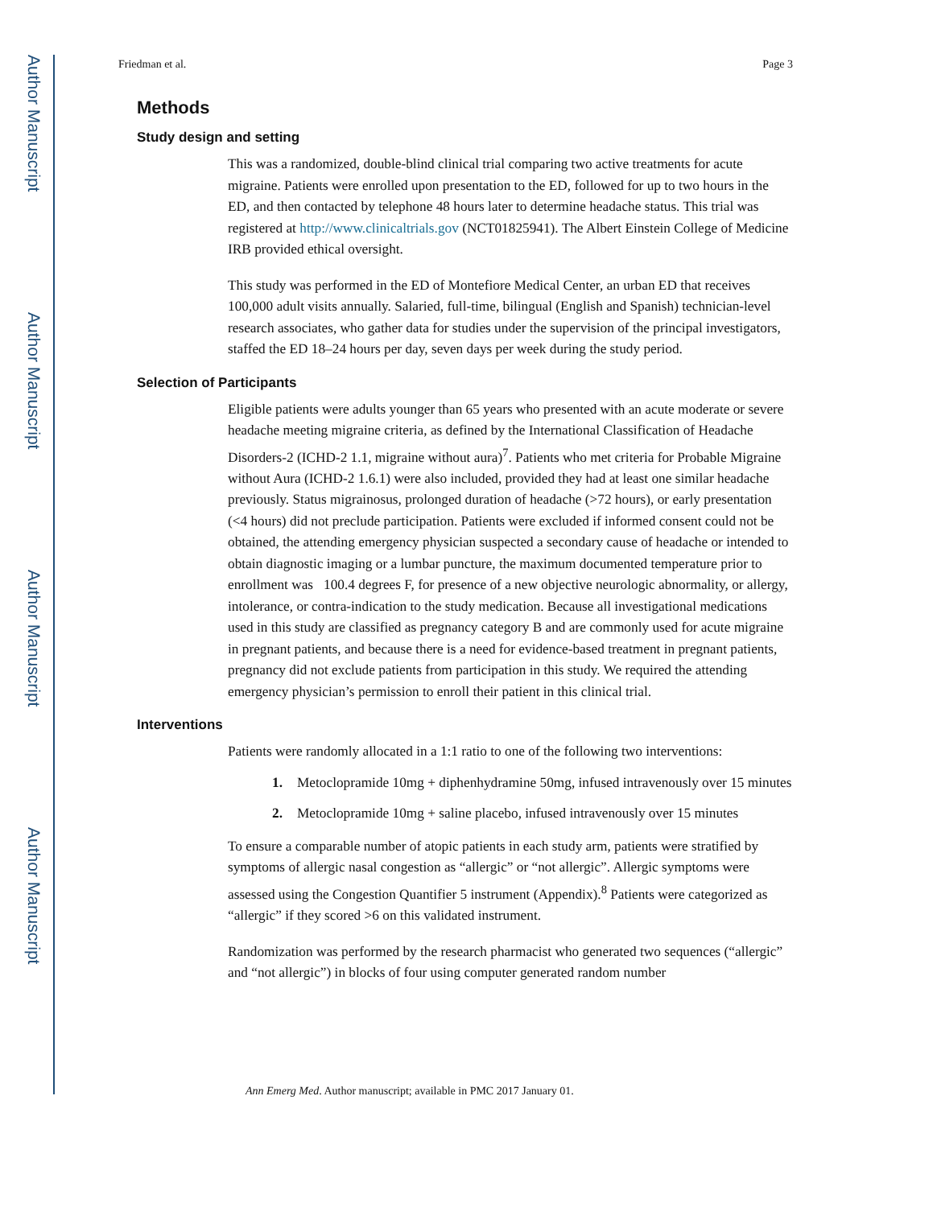Author Manuscript
Author Manuscript
Author Manuscript
Author Manuscript
Friedman et al. Page 3
Methods
Study design and setting
This was a randomized, double-blind clinical trial comparing two active treatments for acute migraine. Patients were enrolled upon presentation to the ED, followed for up to two hours in the ED, and then contacted by telephone 48 hours later to determine headache status. This trial was registered at http://www.clinicaltrials.gov (NCT01825941). The Albert Einstein College of Medicine IRB provided ethical oversight.
This study was performed in the ED of Montefiore Medical Center, an urban ED that receives 100,000 adult visits annually. Salaried, full-time, bilingual (English and Spanish) technician-level research associates, who gather data for studies under the supervision of the principal investigators, staffed the ED 18–24 hours per day, seven days per week during the study period.
Selection of Participants
Eligible patients were adults younger than 65 years who presented with an acute moderate or severe headache meeting migraine criteria, as defined by the International Classification of Headache Disorders-2 (ICHD-2 1.1, migraine without aura)<sup>7</sup>. Patients who met criteria for Probable Migraine without Aura (ICHD-2 1.6.1) were also included, provided they had at least one similar headache previously. Status migrainosus, prolonged duration of headache (>72 hours), or early presentation (<4 hours) did not preclude participation. Patients were excluded if informed consent could not be obtained, the attending emergency physician suspected a secondary cause of headache or intended to obtain diagnostic imaging or a lumbar puncture, the maximum documented temperature prior to enrollment was 100.4 degrees F, for presence of a new objective neurologic abnormality, or allergy, intolerance, or contra-indication to the study medication. Because all investigational medications used in this study are classified as pregnancy category B and are commonly used for acute migraine in pregnant patients, and because there is a need for evidence-based treatment in pregnant patients, pregnancy did not exclude patients from participation in this study. We required the attending emergency physician’s permission to enroll their patient in this clinical trial.
Interventions
Patients were randomly allocated in a 1:1 ratio to one of the following two interventions:
1. Metoclopramide 10mg + diphenhydramine 50mg, infused intravenously over 15 minutes
2. Metoclopramide 10mg + saline placebo, infused intravenously over 15 minutes
To ensure a comparable number of atopic patients in each study arm, patients were stratified by symptoms of allergic nasal congestion as “allergic” or “not allergic”. Allergic symptoms were assessed using the Congestion Quantifier 5 instrument (Appendix).<sup>8</sup> Patients were categorized as “allergic” if they scored >6 on this validated instrument.
Randomization was performed by the research pharmacist who generated two sequences (“allergic” and “not allergic”) in blocks of four using computer generated random number
Ann Emerg Med. Author manuscript; available in PMC 2017 January 01.